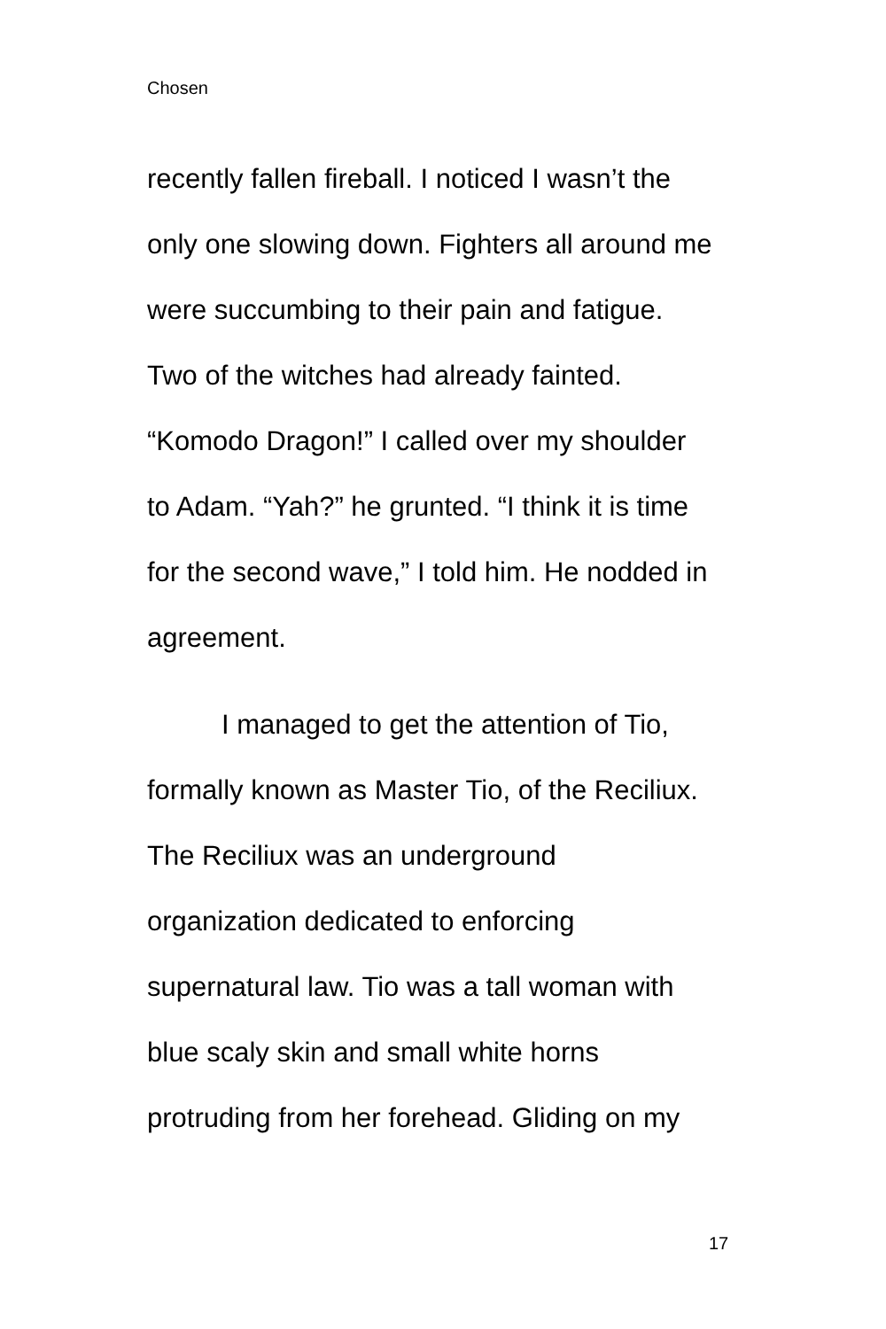Chosen
recently fallen fireball. I noticed I wasn’t the
only one slowing down. Fighters all around me
were succumbing to their pain and fatigue.
Two of the witches had already fainted.
“Komodo Dragon!” I called over my shoulder
to Adam. “Yah?” he grunted. “I think it is time
for the second wave,” I told him. He nodded in
agreement.
I managed to get the attention of Tio,
formally known as Master Tio, of the Reciliux.
The Reciliux was an underground
organization dedicated to enforcing
supernatural law. Tio was a tall woman with
blue scaly skin and small white horns
protruding from her forehead. Gliding on my
17